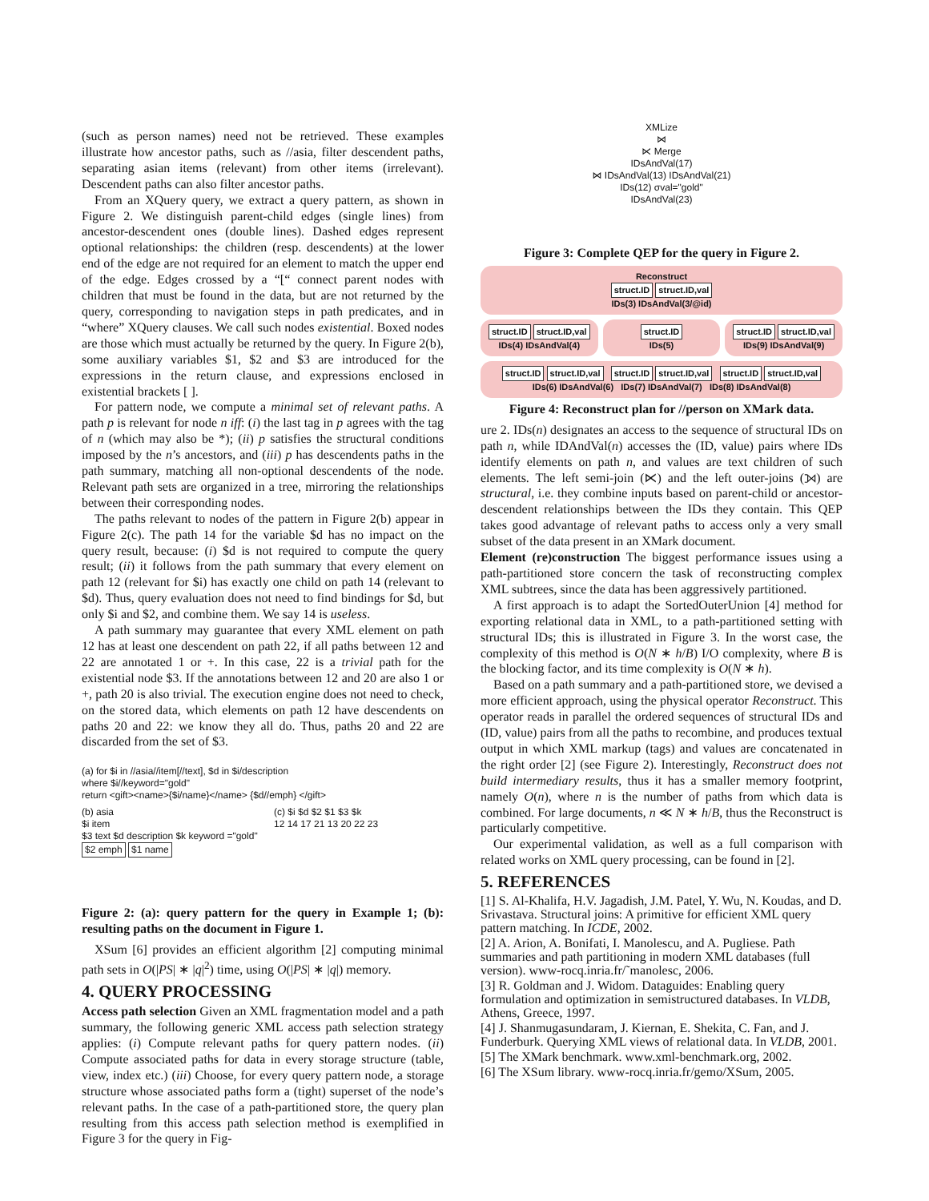(such as person names) need not be retrieved. These examples illustrate how ancestor paths, such as //asia, filter descendent paths, separating asian items (relevant) from other items (irrelevant). Descendent paths can also filter ancestor paths.
From an XQuery query, we extract a query pattern, as shown in Figure 2. We distinguish parent-child edges (single lines) from ancestor-descendent ones (double lines). Dashed edges represent optional relationships: the children (resp. descendents) at the lower end of the edge are not required for an element to match the upper end of the edge. Edges crossed by a “[“ connect parent nodes with children that must be found in the data, but are not returned by the query, corresponding to navigation steps in path predicates, and in “where” XQuery clauses. We call such nodes existential. Boxed nodes are those which must actually be returned by the query. In Figure 2(b), some auxiliary variables $1, $2 and $3 are introduced for the expressions in the return clause, and expressions enclosed in existential brackets [ ].
For pattern node, we compute a minimal set of relevant paths. A path p is relevant for node n iff: (i) the last tag in p agrees with the tag of n (which may also be *); (ii) p satisfies the structural conditions imposed by the n’s ancestors, and (iii) p has descendents paths in the path summary, matching all non-optional descendents of the node. Relevant path sets are organized in a tree, mirroring the relationships between their corresponding nodes.
The paths relevant to nodes of the pattern in Figure 2(b) appear in Figure 2(c). The path 14 for the variable $d has no impact on the query result, because: (i) $d is not required to compute the query result; (ii) it follows from the path summary that every element on path 12 (relevant for $i) has exactly one child on path 14 (relevant to $d). Thus, query evaluation does not need to find bindings for $d, but only $i and $2, and combine them. We say 14 is useless.
A path summary may guarantee that every XML element on path 12 has at least one descendent on path 22, if all paths between 12 and 22 are annotated 1 or +. In this case, 22 is a trivial path for the existential node $3. If the annotations between 12 and 20 are also 1 or +, path 20 is also trivial. The execution engine does not need to check, on the stored data, which elements on path 12 have descendents on paths 20 and 22: we know they all do. Thus, paths 20 and 22 are discarded from the set of $3.
(a) for $i in //asia//item[//text], $d in $i/description
where $i//keyword="gold"
return <gift><name>{$i/name}</name> {$d//emph} </gift>
(b) asia
$i item
$3 text $d description $k keyword ="gold"
$2 emph $1 name
(c) $i $d $2 $1 $3 $k
12 14 17 21 13 20 22 23
Figure 2: (a): query pattern for the query in Example 1; (b): resulting paths on the document in Figure 1.
XSum [6] provides an efficient algorithm [2] computing minimal path sets in O(|PS| ∗ |q|<sup>2</sup>) time, using O(|PS| ∗ |q|) memory.
4. QUERY PROCESSING
Access path selection Given an XML fragmentation model and a path summary, the following generic XML access path selection strategy applies: (i) Compute relevant paths for query pattern nodes. (ii) Compute associated paths for data in every storage structure (table, view, index etc.) (iii) Choose, for every query pattern node, a storage structure whose associated paths form a (tight) superset of the node’s relevant paths. In the case of a path-partitioned store, the query plan resulting from this access path selection method is exemplified in Figure 3 for the query in Fig-
XMLize
⋈
⋉ Merge
IDsAndVal(17)
⋈ IDsAndVal(13) IDsAndVal(21)
IDs(12) σval="gold"
IDsAndVal(23)
Figure 3: Complete QEP for the query in Figure 2.
Reconstruct
struct.ID struct.ID,val
IDs(3) IDsAndVal(3/@id)
struct.ID struct.ID,val
IDs(4) IDsAndVal(4)
struct.ID
IDs(5)
struct.ID struct.ID,val
IDs(9) IDsAndVal(9)
struct.ID struct.ID,val struct.ID struct.ID,val struct.ID struct.ID,val
IDs(6) IDsAndVal(6) IDs(7) IDsAndVal(7) IDs(8) IDsAndVal(8)
Figure 4: Reconstruct plan for //person on XMark data.
ure 2. IDs(n) designates an access to the sequence of structural IDs on path n, while IDAndVal(n) accesses the (ID, value) pairs where IDs identify elements on path n, and values are text children of such elements. The left semi-join (⋉) and the left outer-joins (⟕) are structural, i.e. they combine inputs based on parent-child or ancestor-descendent relationships between the IDs they contain. This QEP takes good advantage of relevant paths to access only a very small subset of the data present in an XMark document.
Element (re)construction The biggest performance issues using a path-partitioned store concern the task of reconstructing complex XML subtrees, since the data has been aggressively partitioned.
A first approach is to adapt the SortedOuterUnion [4] method for exporting relational data in XML, to a path-partitioned setting with structural IDs; this is illustrated in Figure 3. In the worst case, the complexity of this method is O(N ∗ h/B) I/O complexity, where B is the blocking factor, and its time complexity is O(N ∗ h).
Based on a path summary and a path-partitioned store, we devised a more efficient approach, using the physical operator Reconstruct. This operator reads in parallel the ordered sequences of structural IDs and (ID, value) pairs from all the paths to recombine, and produces textual output in which XML markup (tags) and values are concatenated in the right order [2] (see Figure 2). Interestingly, Reconstruct does not build intermediary results, thus it has a smaller memory footprint, namely O(n), where n is the number of paths from which data is combined. For large documents, n ≪ N ∗ h/B, thus the Reconstruct is particularly competitive.
Our experimental validation, as well as a full comparison with related works on XML query processing, can be found in [2].
5. REFERENCES
[1] S. Al-Khalifa, H.V. Jagadish, J.M. Patel, Y. Wu, N. Koudas, and D. Srivastava. Structural joins: A primitive for efficient XML query pattern matching. In ICDE, 2002.
[2] A. Arion, A. Bonifati, I. Manolescu, and A. Pugliese. Path summaries and path partitioning in modern XML databases (full version). www-rocq.inria.fr/˜manolesc, 2006.
[3] R. Goldman and J. Widom. Dataguides: Enabling query formulation and optimization in semistructured databases. In VLDB, Athens, Greece, 1997.
[4] J. Shanmugasundaram, J. Kiernan, E. Shekita, C. Fan, and J. Funderburk. Querying XML views of relational data. In VLDB, 2001.
[5] The XMark benchmark. www.xml-benchmark.org, 2002.
[6] The XSum library. www-rocq.inria.fr/gemo/XSum, 2005.